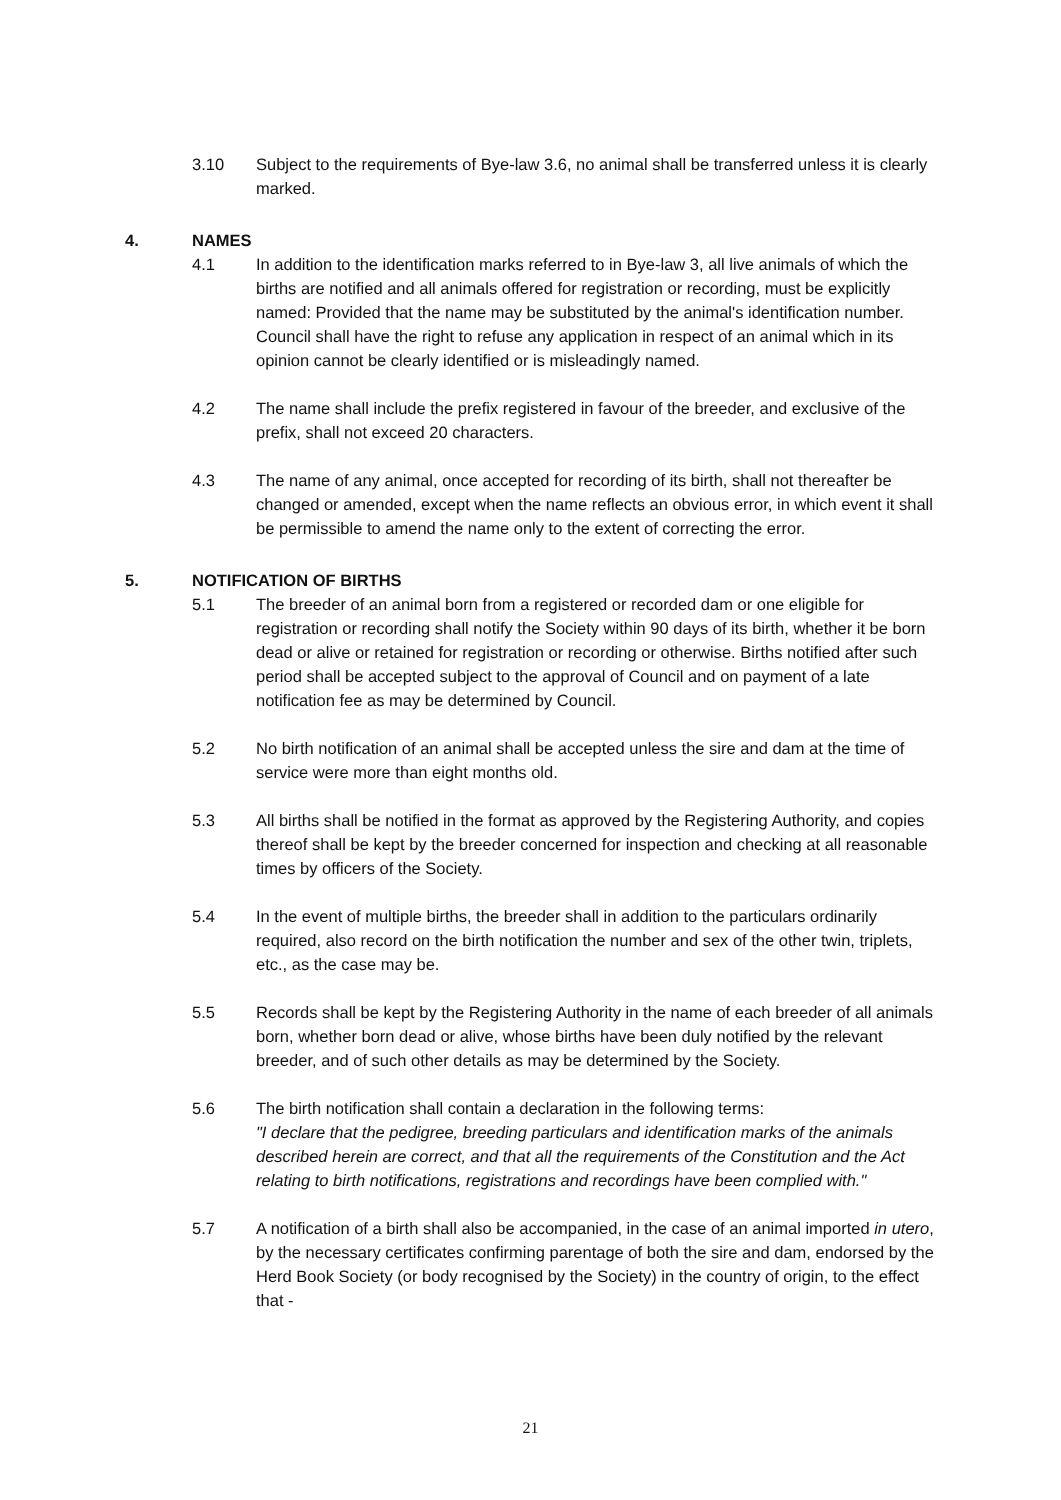3.10 Subject to the requirements of Bye-law 3.6, no animal shall be transferred unless it is clearly marked.
4. NAMES
4.1 In addition to the identification marks referred to in Bye-law 3, all live animals of which the births are notified and all animals offered for registration or recording, must be explicitly named: Provided that the name may be substituted by the animal's identification number. Council shall have the right to refuse any application in respect of an animal which in its opinion cannot be clearly identified or is misleadingly named.
4.2 The name shall include the prefix registered in favour of the breeder, and exclusive of the prefix, shall not exceed 20 characters.
4.3 The name of any animal, once accepted for recording of its birth, shall not thereafter be changed or amended, except when the name reflects an obvious error, in which event it shall be permissible to amend the name only to the extent of correcting the error.
5. NOTIFICATION OF BIRTHS
5.1 The breeder of an animal born from a registered or recorded dam or one eligible for registration or recording shall notify the Society within 90 days of its birth, whether it be born dead or alive or retained for registration or recording or otherwise. Births notified after such period shall be accepted subject to the approval of Council and on payment of a late notification fee as may be determined by Council.
5.2 No birth notification of an animal shall be accepted unless the sire and dam at the time of service were more than eight months old.
5.3 All births shall be notified in the format as approved by the Registering Authority, and copies thereof shall be kept by the breeder concerned for inspection and checking at all reasonable times by officers of the Society.
5.4 In the event of multiple births, the breeder shall in addition to the particulars ordinarily required, also record on the birth notification the number and sex of the other twin, triplets, etc., as the case may be.
5.5 Records shall be kept by the Registering Authority in the name of each breeder of all animals born, whether born dead or alive, whose births have been duly notified by the relevant breeder, and of such other details as may be determined by the Society.
5.6 The birth notification shall contain a declaration in the following terms:
"I declare that the pedigree, breeding particulars and identification marks of the animals described herein are correct, and that all the requirements of the Constitution and the Act relating to birth notifications, registrations and recordings have been complied with."
5.7 A notification of a birth shall also be accompanied, in the case of an animal imported in utero, by the necessary certificates confirming parentage of both the sire and dam, endorsed by the Herd Book Society (or body recognised by the Society) in the country of origin, to the effect that -
21